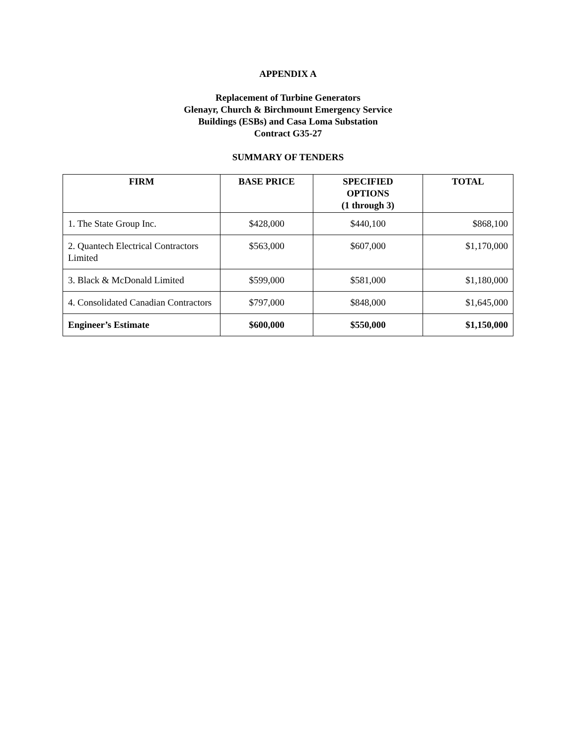APPENDIX A
Replacement of Turbine Generators
Glenayr, Church & Birchmount Emergency Service
Buildings (ESBs) and Casa Loma Substation
Contract G35-27
SUMMARY OF TENDERS
| FIRM | BASE PRICE | SPECIFIED OPTIONS (1 through 3) | TOTAL |
| --- | --- | --- | --- |
| 1. The State Group Inc. | $428,000 | $440,100 | $868,100 |
| 2. Quantech Electrical Contractors Limited | $563,000 | $607,000 | $1,170,000 |
| 3. Black & McDonald Limited | $599,000 | $581,000 | $1,180,000 |
| 4. Consolidated Canadian Contractors | $797,000 | $848,000 | $1,645,000 |
| Engineer’s Estimate | $600,000 | $550,000 | $1,150,000 |